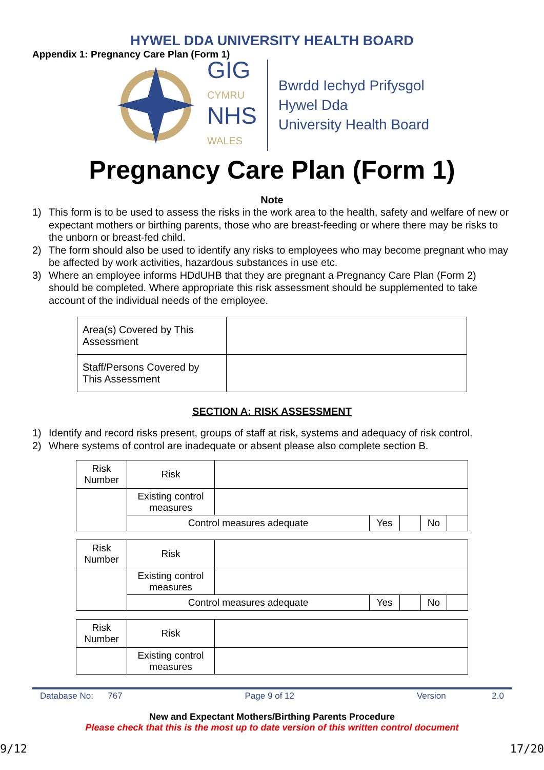HYWEL DDA UNIVERSITY HEALTH BOARD
Appendix 1: Pregnancy Care Plan (Form 1)
GIG
CYMRU
NHS
WALES
Bwrdd Iechyd Prifysgol
Hywel Dda
University Health Board
Pregnancy Care Plan (Form 1)
Note
1) This form is to be used to assess the risks in the work area to the health, safety and welfare of new or expectant mothers or birthing parents, those who are breast-feeding or where there may be risks to the unborn or breast-fed child.
2) The form should also be used to identify any risks to employees who may become pregnant who may be affected by work activities, hazardous substances in use etc.
3) Where an employee informs HDdUHB that they are pregnant a Pregnancy Care Plan (Form 2) should be completed. Where appropriate this risk assessment should be supplemented to take account of the individual needs of the employee.
| Area(s) Covered by This Assessment | |
| Staff/Persons Covered by This Assessment | |
SECTION A: RISK ASSESSMENT
1) Identify and record risks present, groups of staff at risk, systems and adequacy of risk control.
2) Where systems of control are inadequate or absent please also complete section B.
| Risk Number | Risk | | | | | |
| | Existing control measures | | | | | |
| | Control measures adequate | | Yes | | No | |
| Risk Number | Risk | | | | | |
| | Existing control measures | | | | | |
| | Control measures adequate | | Yes | | No | |
| Risk Number | Risk | |
| | Existing control measures | |
Database No: 767 Page 9 of 12 Version 2.0
New and Expectant Mothers/Birthing Parents Procedure
Please check that this is the most up to date version of this written control document
9/12 17/20